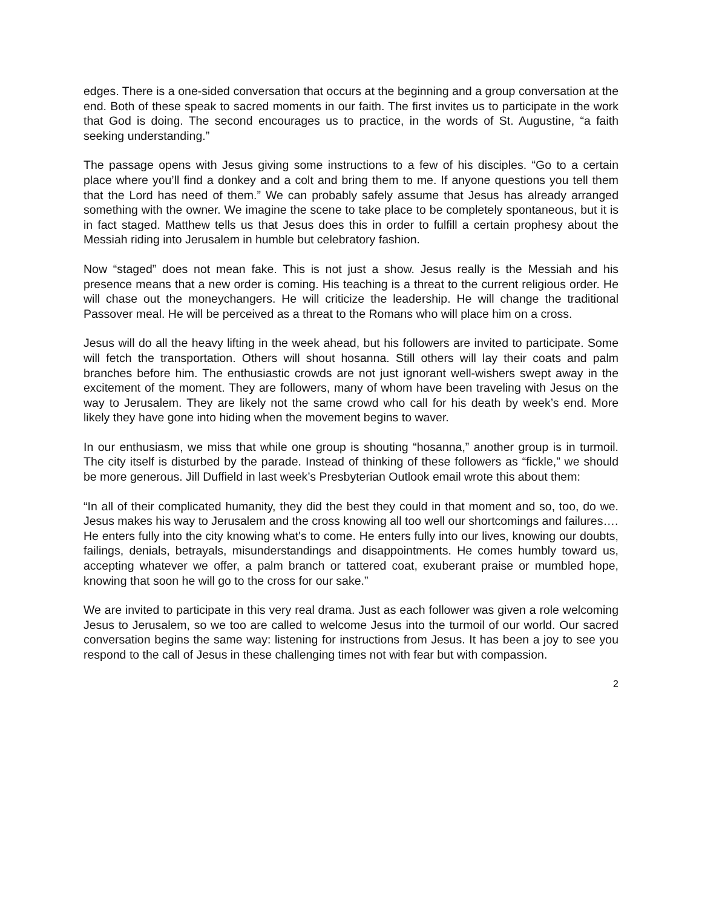edges. There is a one-sided conversation that occurs at the beginning and a group conversation at the end. Both of these speak to sacred moments in our faith. The first invites us to participate in the work that God is doing. The second encourages us to practice, in the words of St. Augustine, “a faith seeking understanding.”
The passage opens with Jesus giving some instructions to a few of his disciples. “Go to a certain place where you’ll find a donkey and a colt and bring them to me. If anyone questions you tell them that the Lord has need of them.” We can probably safely assume that Jesus has already arranged something with the owner. We imagine the scene to take place to be completely spontaneous, but it is in fact staged. Matthew tells us that Jesus does this in order to fulfill a certain prophesy about the Messiah riding into Jerusalem in humble but celebratory fashion.
Now “staged” does not mean fake. This is not just a show. Jesus really is the Messiah and his presence means that a new order is coming. His teaching is a threat to the current religious order. He will chase out the moneychangers. He will criticize the leadership. He will change the traditional Passover meal. He will be perceived as a threat to the Romans who will place him on a cross.
Jesus will do all the heavy lifting in the week ahead, but his followers are invited to participate. Some will fetch the transportation. Others will shout hosanna. Still others will lay their coats and palm branches before him. The enthusiastic crowds are not just ignorant well-wishers swept away in the excitement of the moment. They are followers, many of whom have been traveling with Jesus on the way to Jerusalem. They are likely not the same crowd who call for his death by week’s end. More likely they have gone into hiding when the movement begins to waver.
In our enthusiasm, we miss that while one group is shouting “hosanna,” another group is in turmoil. The city itself is disturbed by the parade. Instead of thinking of these followers as “fickle,” we should be more generous. Jill Duffield in last week’s Presbyterian Outlook email wrote this about them:
“In all of their complicated humanity, they did the best they could in that moment and so, too, do we. Jesus makes his way to Jerusalem and the cross knowing all too well our shortcomings and failures….
He enters fully into the city knowing what's to come. He enters fully into our lives, knowing our doubts, failings, denials, betrayals, misunderstandings and disappointments. He comes humbly toward us, accepting whatever we offer, a palm branch or tattered coat, exuberant praise or mumbled hope, knowing that soon he will go to the cross for our sake.”
We are invited to participate in this very real drama. Just as each follower was given a role welcoming Jesus to Jerusalem, so we too are called to welcome Jesus into the turmoil of our world. Our sacred conversation begins the same way: listening for instructions from Jesus. It has been a joy to see you respond to the call of Jesus in these challenging times not with fear but with compassion.
2